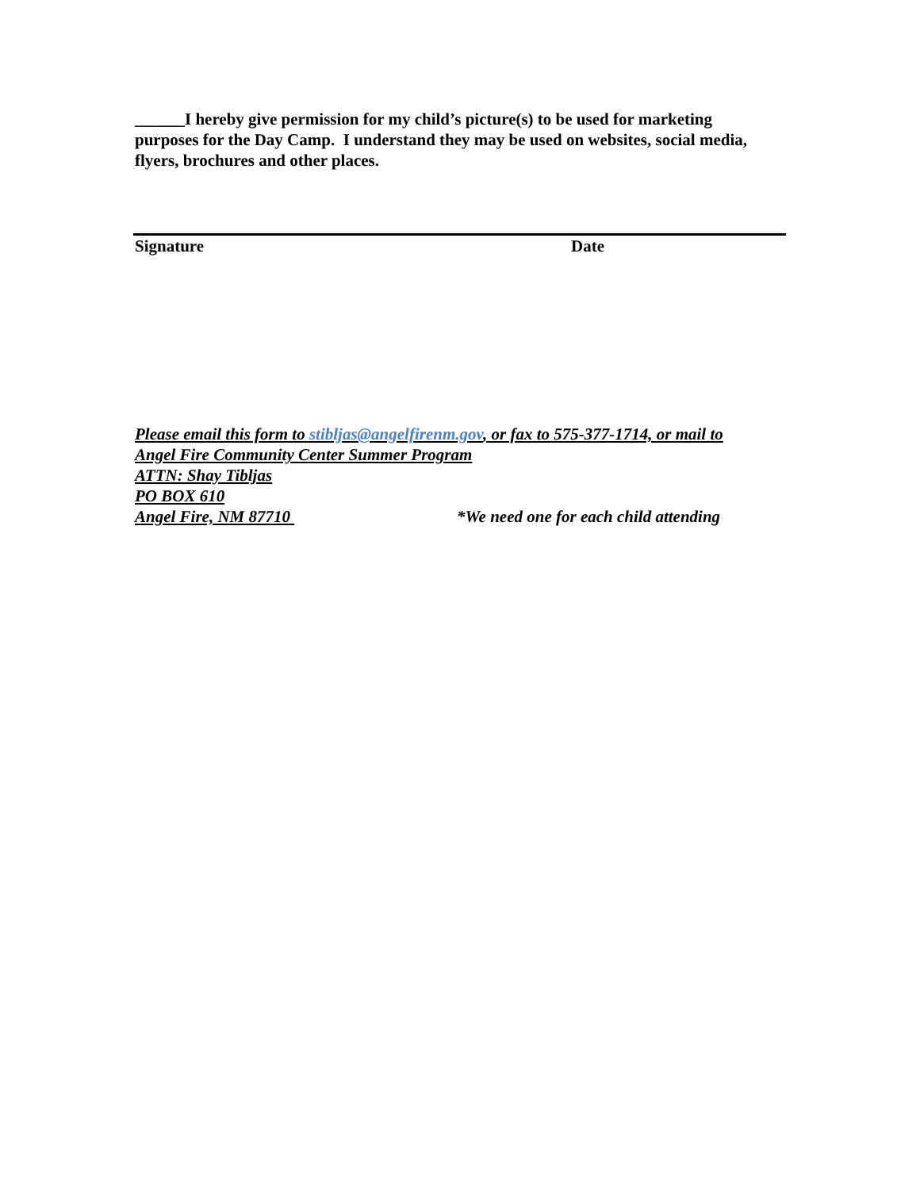______I hereby give permission for my child’s picture(s) to be used for marketing purposes for the Day Camp. I understand they may be used on websites, social media, flyers, brochures and other places.
Signature Date
Please email this form to stibljas@angelfirenm.gov, or fax to 575-377-1714, or mail to
Angel Fire Community Center Summer Program
ATTN: Shay Tibljas
PO BOX 610
Angel Fire, NM 87710 *We need one for each child attending